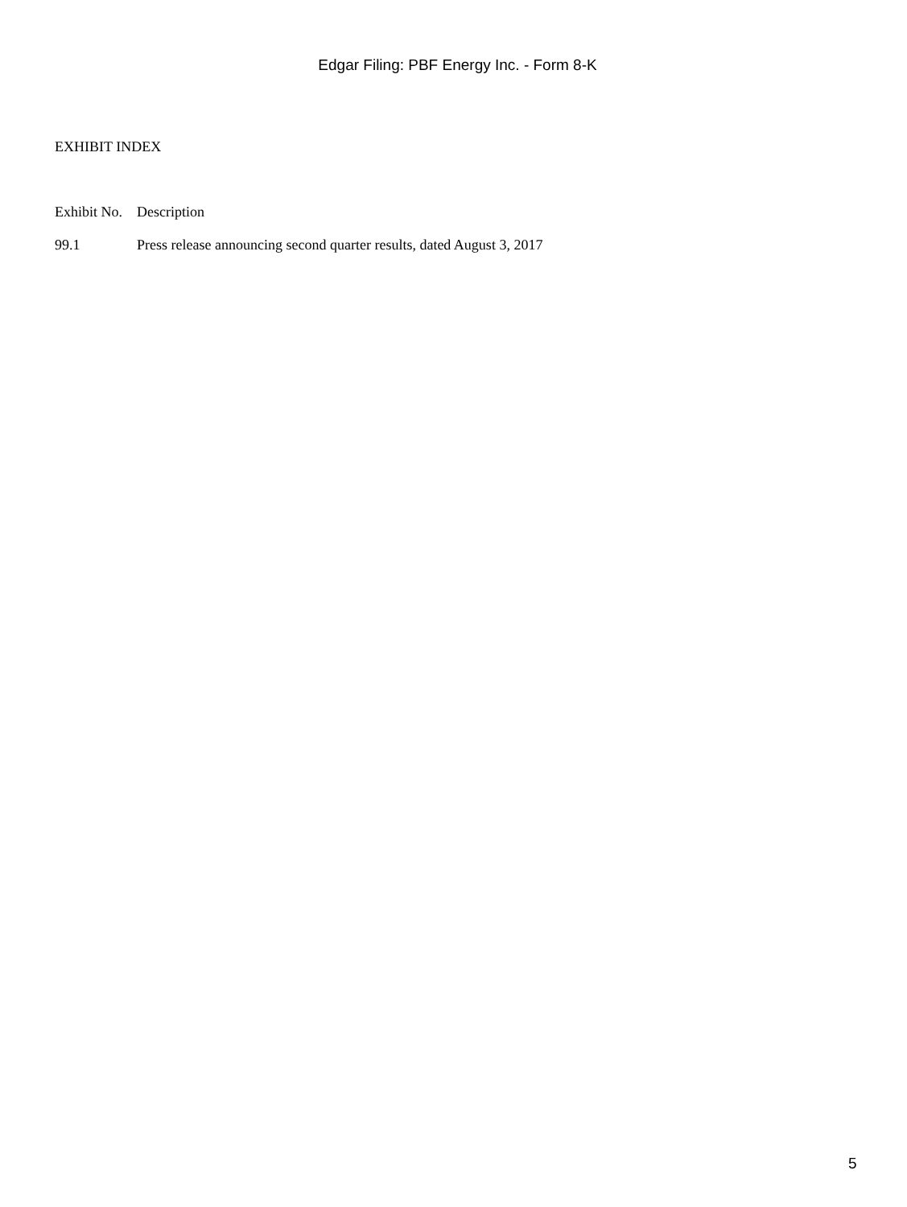Edgar Filing: PBF Energy Inc. - Form 8-K
EXHIBIT INDEX
| Exhibit No. | Description |
| --- | --- |
| 99.1 | Press release announcing second quarter results, dated August 3, 2017 |
5